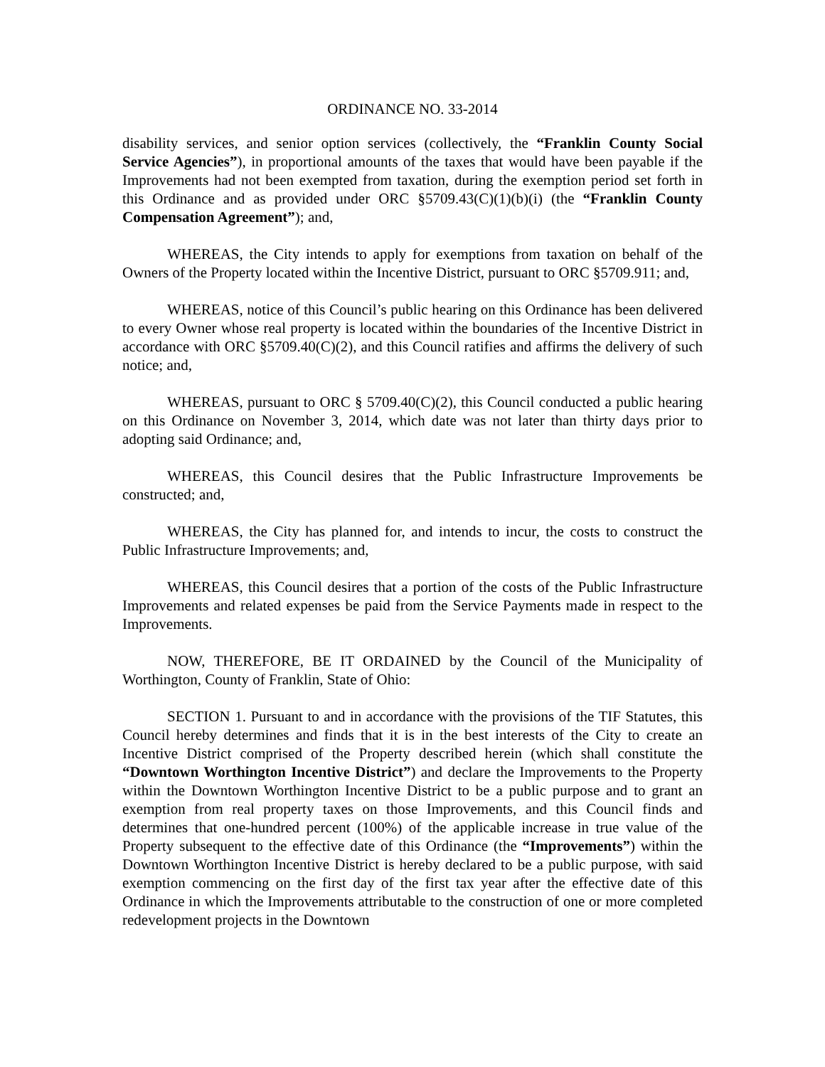ORDINANCE NO. 33-2014
disability services, and senior option services (collectively, the “Franklin County Social Service Agencies”), in proportional amounts of the taxes that would have been payable if the Improvements had not been exempted from taxation, during the exemption period set forth in this Ordinance and as provided under ORC §5709.43(C)(1)(b)(i) (the “Franklin County Compensation Agreement”); and,
WHEREAS, the City intends to apply for exemptions from taxation on behalf of the Owners of the Property located within the Incentive District, pursuant to ORC §5709.911; and,
WHEREAS, notice of this Council’s public hearing on this Ordinance has been delivered to every Owner whose real property is located within the boundaries of the Incentive District in accordance with ORC §5709.40(C)(2), and this Council ratifies and affirms the delivery of such notice; and,
WHEREAS, pursuant to ORC § 5709.40(C)(2), this Council conducted a public hearing on this Ordinance on November 3, 2014, which date was not later than thirty days prior to adopting said Ordinance; and,
WHEREAS, this Council desires that the Public Infrastructure Improvements be constructed; and,
WHEREAS, the City has planned for, and intends to incur, the costs to construct the Public Infrastructure Improvements; and,
WHEREAS, this Council desires that a portion of the costs of the Public Infrastructure Improvements and related expenses be paid from the Service Payments made in respect to the Improvements.
NOW, THEREFORE, BE IT ORDAINED by the Council of the Municipality of Worthington, County of Franklin, State of Ohio:
SECTION 1. Pursuant to and in accordance with the provisions of the TIF Statutes, this Council hereby determines and finds that it is in the best interests of the City to create an Incentive District comprised of the Property described herein (which shall constitute the “Downtown Worthington Incentive District”) and declare the Improvements to the Property within the Downtown Worthington Incentive District to be a public purpose and to grant an exemption from real property taxes on those Improvements, and this Council finds and determines that one-hundred percent (100%) of the applicable increase in true value of the Property subsequent to the effective date of this Ordinance (the “Improvements”) within the Downtown Worthington Incentive District is hereby declared to be a public purpose, with said exemption commencing on the first day of the first tax year after the effective date of this Ordinance in which the Improvements attributable to the construction of one or more completed redevelopment projects in the Downtown